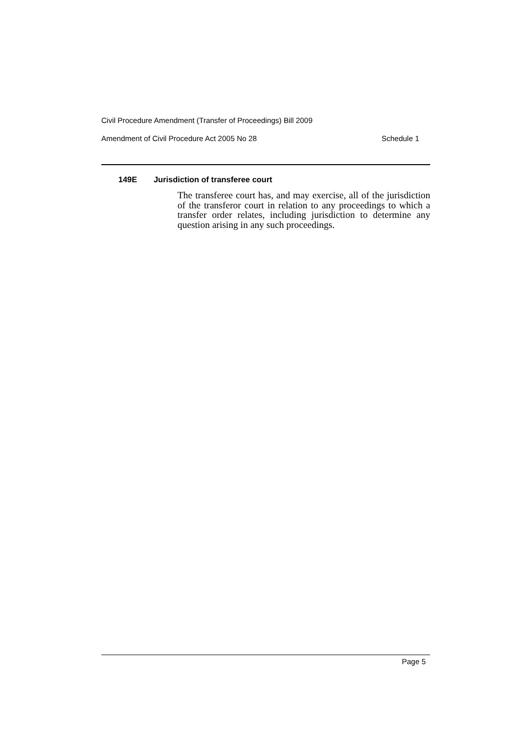Civil Procedure Amendment (Transfer of Proceedings) Bill 2009
Amendment of Civil Procedure Act 2005 No 28 Schedule 1
149E Jurisdiction of transferee court
The transferee court has, and may exercise, all of the jurisdiction of the transferor court in relation to any proceedings to which a transfer order relates, including jurisdiction to determine any question arising in any such proceedings.
Page 5